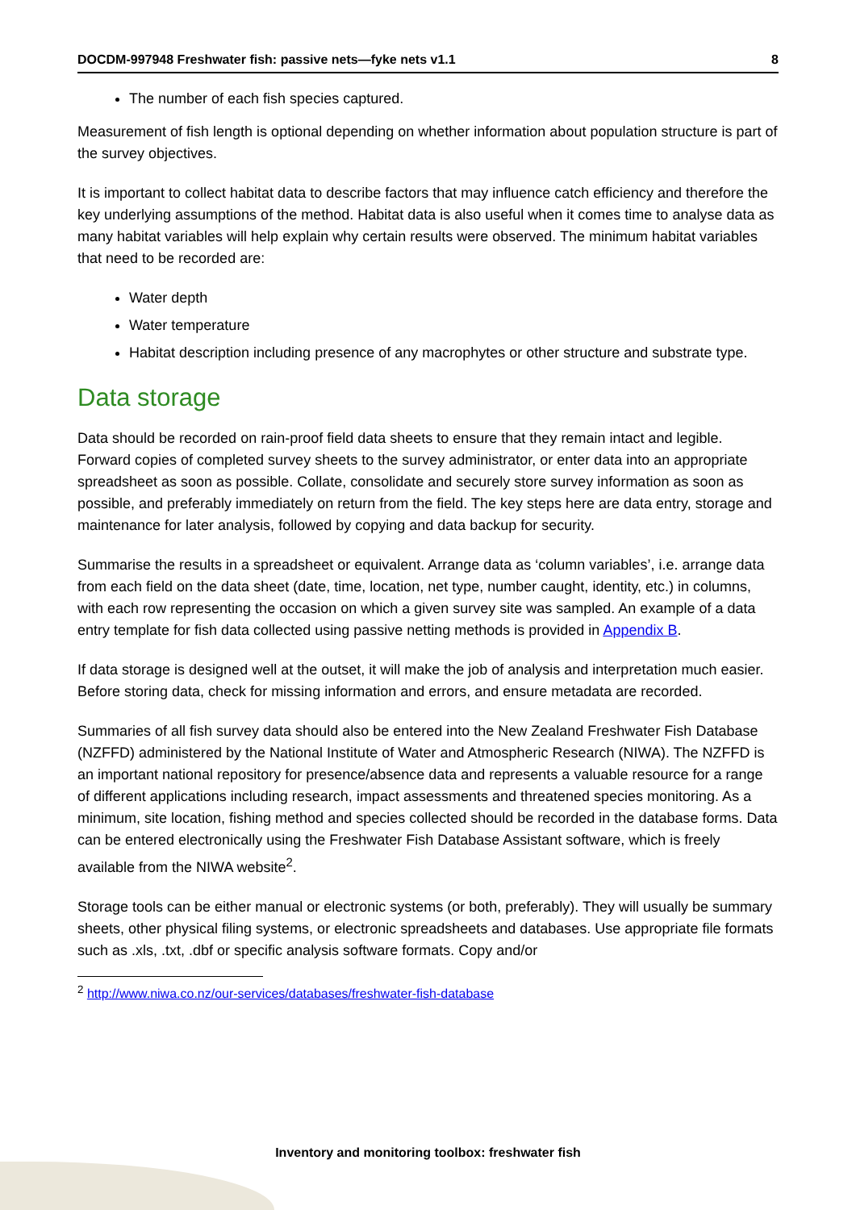DOCDM-997948 Freshwater fish: passive nets—fyke nets v1.1 8
The number of each fish species captured.
Measurement of fish length is optional depending on whether information about population structure is part of the survey objectives.
It is important to collect habitat data to describe factors that may influence catch efficiency and therefore the key underlying assumptions of the method. Habitat data is also useful when it comes time to analyse data as many habitat variables will help explain why certain results were observed. The minimum habitat variables that need to be recorded are:
Water depth
Water temperature
Habitat description including presence of any macrophytes or other structure and substrate type.
Data storage
Data should be recorded on rain-proof field data sheets to ensure that they remain intact and legible. Forward copies of completed survey sheets to the survey administrator, or enter data into an appropriate spreadsheet as soon as possible. Collate, consolidate and securely store survey information as soon as possible, and preferably immediately on return from the field. The key steps here are data entry, storage and maintenance for later analysis, followed by copying and data backup for security.
Summarise the results in a spreadsheet or equivalent. Arrange data as ‘column variables’, i.e. arrange data from each field on the data sheet (date, time, location, net type, number caught, identity, etc.) in columns, with each row representing the occasion on which a given survey site was sampled. An example of a data entry template for fish data collected using passive netting methods is provided in Appendix B.
If data storage is designed well at the outset, it will make the job of analysis and interpretation much easier. Before storing data, check for missing information and errors, and ensure metadata are recorded.
Summaries of all fish survey data should also be entered into the New Zealand Freshwater Fish Database (NZFFD) administered by the National Institute of Water and Atmospheric Research (NIWA). The NZFFD is an important national repository for presence/absence data and represents a valuable resource for a range of different applications including research, impact assessments and threatened species monitoring. As a minimum, site location, fishing method and species collected should be recorded in the database forms. Data can be entered electronically using the Freshwater Fish Database Assistant software, which is freely available from the NIWA website<sup>2</sup>.
Storage tools can be either manual or electronic systems (or both, preferably). They will usually be summary sheets, other physical filing systems, or electronic spreadsheets and databases. Use appropriate file formats such as .xls, .txt, .dbf or specific analysis software formats. Copy and/or
<sup>2</sup> http://www.niwa.co.nz/our-services/databases/freshwater-fish-database
Inventory and monitoring toolbox: freshwater fish